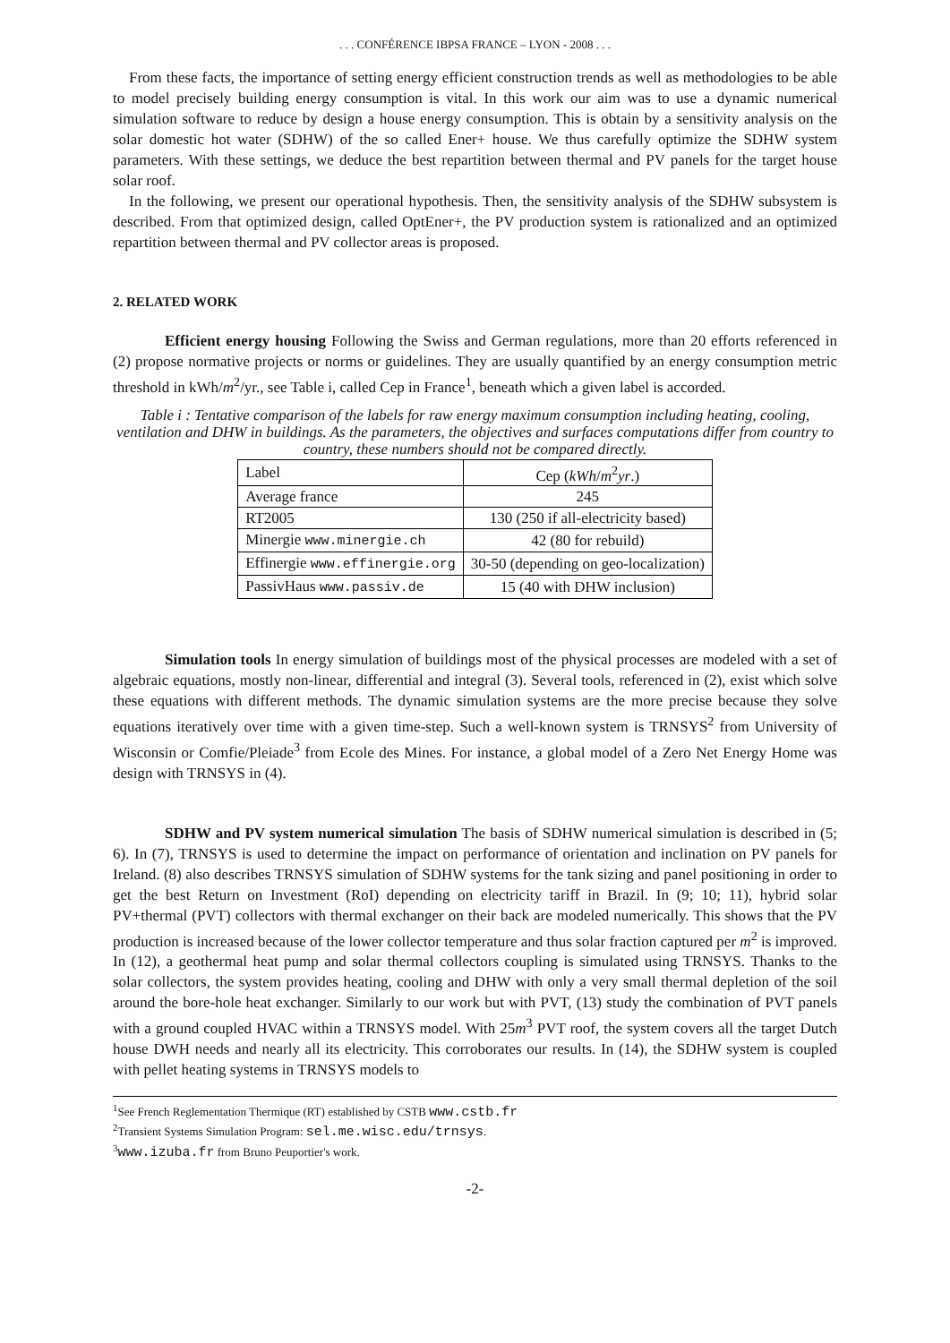. . . CONFÉRENCE IBPSA FRANCE – LYON - 2008 . . .
From these facts, the importance of setting energy efficient construction trends as well as methodologies to be able to model precisely building energy consumption is vital. In this work our aim was to use a dynamic numerical simulation software to reduce by design a house energy consumption. This is obtain by a sensitivity analysis on the solar domestic hot water (SDHW) of the so called Ener+ house. We thus carefully optimize the SDHW system parameters. With these settings, we deduce the best repartition between thermal and PV panels for the target house solar roof.
In the following, we present our operational hypothesis. Then, the sensitivity analysis of the SDHW subsystem is described. From that optimized design, called OptEner+, the PV production system is rationalized and an optimized repartition between thermal and PV collector areas is proposed.
2. RELATED WORK
Efficient energy housing Following the Swiss and German regulations, more than 20 efforts referenced in (2) propose normative projects or norms or guidelines. They are usually quantified by an energy consumption metric threshold in kWh/m<sup>2</sup>/yr., see Table i, called Cep in France<sup>1</sup>, beneath which a given label is accorded.
Table i : Tentative comparison of the labels for raw energy maximum consumption including heating, cooling, ventilation and DHW in buildings. As the parameters, the objectives and surfaces computations differ from country to country, these numbers should not be compared directly.
| Label | Cep ( kWh / m<sup>2</sup> yr .) |
| --- | --- |
| Average france | 245 |
| RT2005 | 130 (250 if all-electricity based) |
| Minergie www.minergie.ch | 42 (80 for rebuild) |
| Effinergie www.effinergie.org | 30-50 (depending on geo-localization) |
| PassivHaus www.passiv.de | 15 (40 with DHW inclusion) |
Simulation tools In energy simulation of buildings most of the physical processes are modeled with a set of algebraic equations, mostly non-linear, differential and integral (3). Several tools, referenced in (2), exist which solve these equations with different methods. The dynamic simulation systems are the more precise because they solve equations iteratively over time with a given time-step. Such a well-known system is TRNSYS<sup>2</sup> from University of Wisconsin or Comfie/Pleiade<sup>3</sup> from Ecole des Mines. For instance, a global model of a Zero Net Energy Home was design with TRNSYS in (4).
SDHW and PV system numerical simulation The basis of SDHW numerical simulation is described in (5; 6). In (7), TRNSYS is used to determine the impact on performance of orientation and inclination on PV panels for Ireland. (8) also describes TRNSYS simulation of SDHW systems for the tank sizing and panel positioning in order to get the best Return on Investment (RoI) depending on electricity tariff in Brazil. In (9; 10; 11), hybrid solar PV+thermal (PVT) collectors with thermal exchanger on their back are modeled numerically. This shows that the PV production is increased because of the lower collector temperature and thus solar fraction captured per m<sup>2</sup> is improved. In (12), a geothermal heat pump and solar thermal collectors coupling is simulated using TRNSYS. Thanks to the solar collectors, the system provides heating, cooling and DHW with only a very small thermal depletion of the soil around the bore-hole heat exchanger. Similarly to our work but with PVT, (13) study the combination of PVT panels with a ground coupled HVAC within a TRNSYS model. With 25m<sup>3</sup> PVT roof, the system covers all the target Dutch house DWH needs and nearly all its electricity. This corroborates our results. In (14), the SDHW system is coupled with pellet heating systems in TRNSYS models to
<sup>1</sup> See French Reglementation Thermique (RT) established by CSTB www.cstb.fr
<sup>2</sup> Transient Systems Simulation Program: sel.me.wisc.edu/trnsys.
<sup>3</sup> www.izuba.fr from Bruno Peuportier's work.
-2-